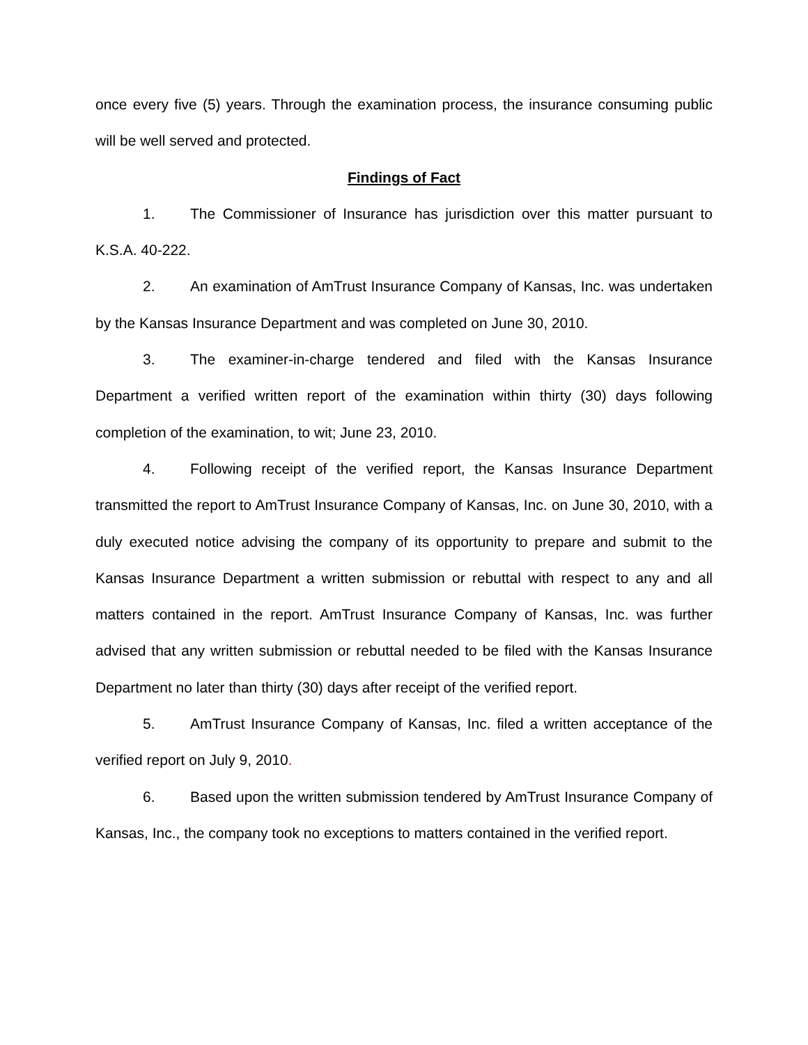once every five (5) years. Through the examination process, the insurance consuming public will be well served and protected.
Findings of Fact
1. The Commissioner of Insurance has jurisdiction over this matter pursuant to K.S.A. 40-222.
2. An examination of AmTrust Insurance Company of Kansas, Inc. was undertaken by the Kansas Insurance Department and was completed on June 30, 2010.
3. The examiner-in-charge tendered and filed with the Kansas Insurance Department a verified written report of the examination within thirty (30) days following completion of the examination, to wit; June 23, 2010.
4. Following receipt of the verified report, the Kansas Insurance Department transmitted the report to AmTrust Insurance Company of Kansas, Inc. on June 30, 2010, with a duly executed notice advising the company of its opportunity to prepare and submit to the Kansas Insurance Department a written submission or rebuttal with respect to any and all matters contained in the report. AmTrust Insurance Company of Kansas, Inc. was further advised that any written submission or rebuttal needed to be filed with the Kansas Insurance Department no later than thirty (30) days after receipt of the verified report.
5. AmTrust Insurance Company of Kansas, Inc. filed a written acceptance of the verified report on July 9, 2010.
6. Based upon the written submission tendered by AmTrust Insurance Company of Kansas, Inc., the company took no exceptions to matters contained in the verified report.